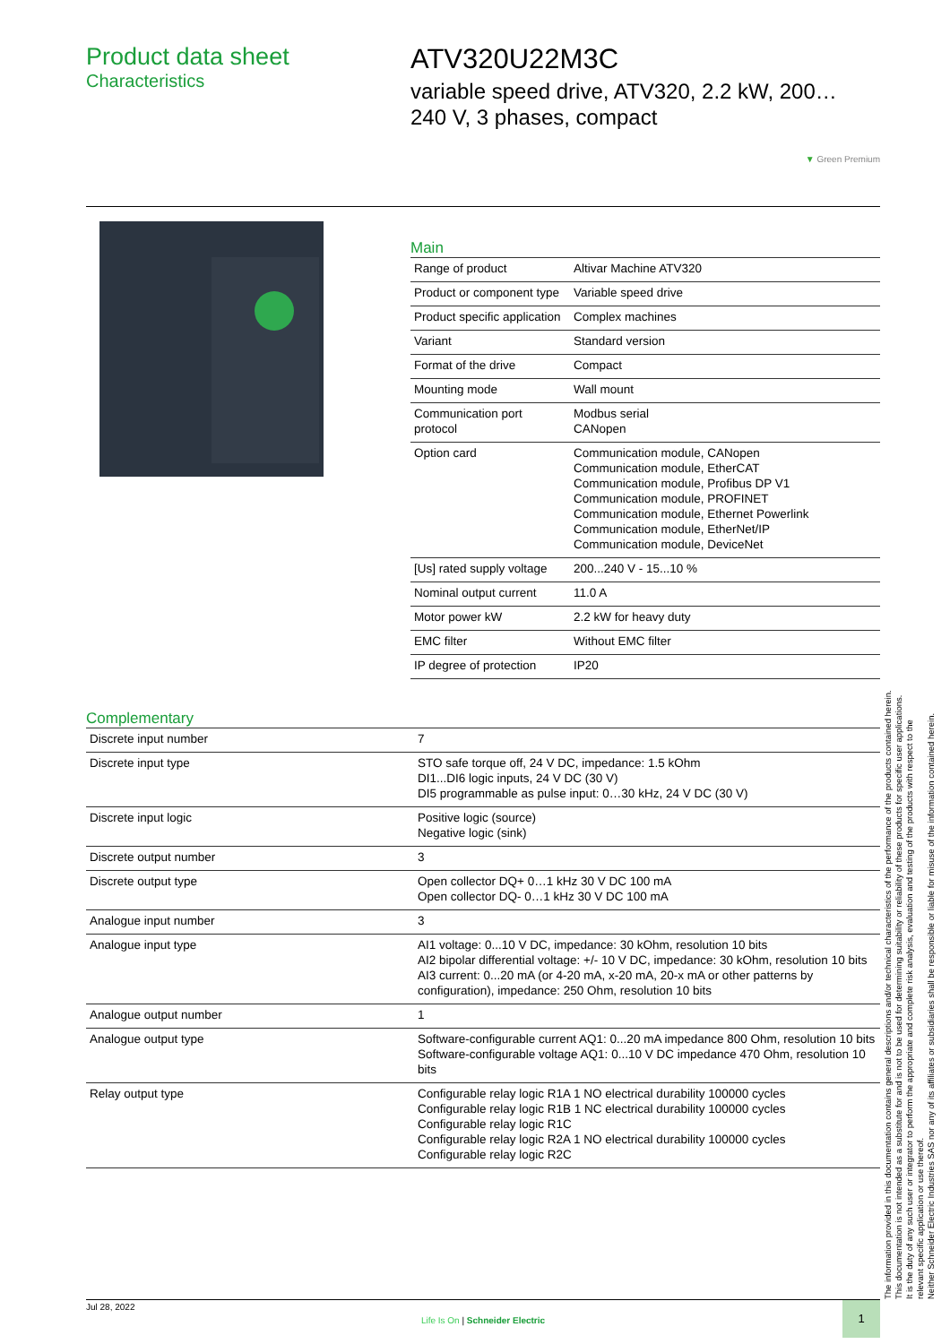Product data sheet
Characteristics
ATV320U22M3C
variable speed drive, ATV320, 2.2 kW, 200…
240 V, 3 phases, compact
▼ Green Premium
Main
| Range of product | Altivar Machine ATV320 |
| Product or component type | Variable speed drive |
| Product specific application | Complex machines |
| Variant | Standard version |
| Format of the drive | Compact |
| Mounting mode | Wall mount |
| Communication port protocol | Modbus serial CANopen |
| Option card | Communication module, CANopen Communication module, EtherCAT Communication module, Profibus DP V1 Communication module, PROFINET Communication module, Ethernet Powerlink Communication module, EtherNet/IP Communication module, DeviceNet |
| [Us] rated supply voltage | 200...240 V - 15...10 % |
| Nominal output current | 11.0 A |
| Motor power kW | 2.2 kW for heavy duty |
| EMC filter | Without EMC filter |
| IP degree of protection | IP20 |
Complementary
| Discrete input number | 7 |
| Discrete input type | STO safe torque off, 24 V DC, impedance: 1.5 kOhm DI1...DI6 logic inputs, 24 V DC (30 V) DI5 programmable as pulse input: 0…30 kHz, 24 V DC (30 V) |
| Discrete input logic | Positive logic (source) Negative logic (sink) |
| Discrete output number | 3 |
| Discrete output type | Open collector DQ+ 0…1 kHz 30 V DC 100 mA Open collector DQ- 0…1 kHz 30 V DC 100 mA |
| Analogue input number | 3 |
| Analogue input type | AI1 voltage: 0...10 V DC, impedance: 30 kOhm, resolution 10 bits AI2 bipolar differential voltage: +/- 10 V DC, impedance: 30 kOhm, resolution 10 bits AI3 current: 0...20 mA (or 4-20 mA, x-20 mA, 20-x mA or other patterns by configuration), impedance: 250 Ohm, resolution 10 bits |
| Analogue output number | 1 |
| Analogue output type | Software-configurable current AQ1: 0...20 mA impedance 800 Ohm, resolution 10 bits Software-configurable voltage AQ1: 0...10 V DC impedance 470 Ohm, resolution 10 bits |
| Relay output type | Configurable relay logic R1A 1 NO electrical durability 100000 cycles Configurable relay logic R1B 1 NC electrical durability 100000 cycles Configurable relay logic R1C Configurable relay logic R2A 1 NO electrical durability 100000 cycles Configurable relay logic R2C |
The information provided in this documentation contains general descriptions and/or technical characteristics of the performance of the products contained herein.
This documentation is not intended as a substitute for and is not to be used for determining suitability or reliability of these products for specific user applications.
It is the duty of any such user or integrator to perform the appropriate and complete risk analysis, evaluation and testing of the products with respect to the relevant specific application or use thereof.
Neither Schneider Electric Industries SAS nor any of its affiliates or subsidiaries shall be responsible or liable for misuse of the information contained herein.
Jul 28, 2022
Life Is On | Schneider Electric
1